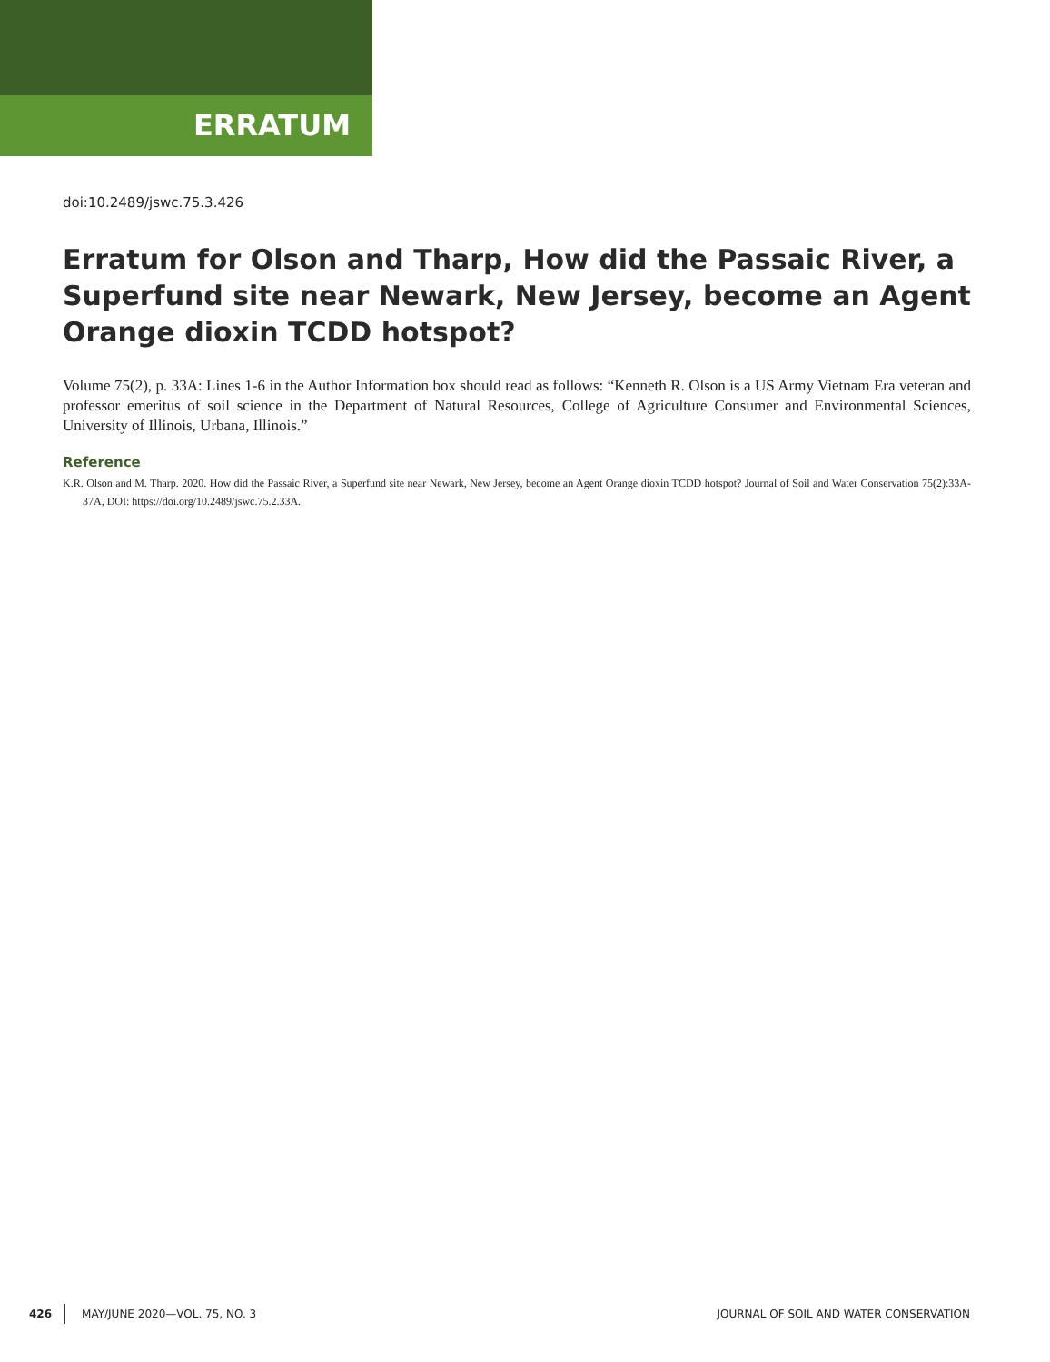ERRATUM
doi:10.2489/jswc.75.3.426
Erratum for Olson and Tharp, How did the Passaic River, a Superfund site near Newark, New Jersey, become an Agent Orange dioxin TCDD hotspot?
Volume 75(2), p. 33A: Lines 1-6 in the Author Information box should read as follows: “Kenneth R. Olson is a US Army Vietnam Era veteran and professor emeritus of soil science in the Department of Natural Resources, College of Agriculture Consumer and Environmental Sciences, University of Illinois, Urbana, Illinois.”
Reference
K.R. Olson and M. Tharp. 2020. How did the Passaic River, a Superfund site near Newark, New Jersey, become an Agent Orange dioxin TCDD hotspot? Journal of Soil and Water Conservation 75(2):33A-37A, DOI: https://doi.org/10.2489/jswc.75.2.33A.
426 MAY/JUNE 2020—VOL. 75, NO. 3 JOURNAL OF SOIL AND WATER CONSERVATION